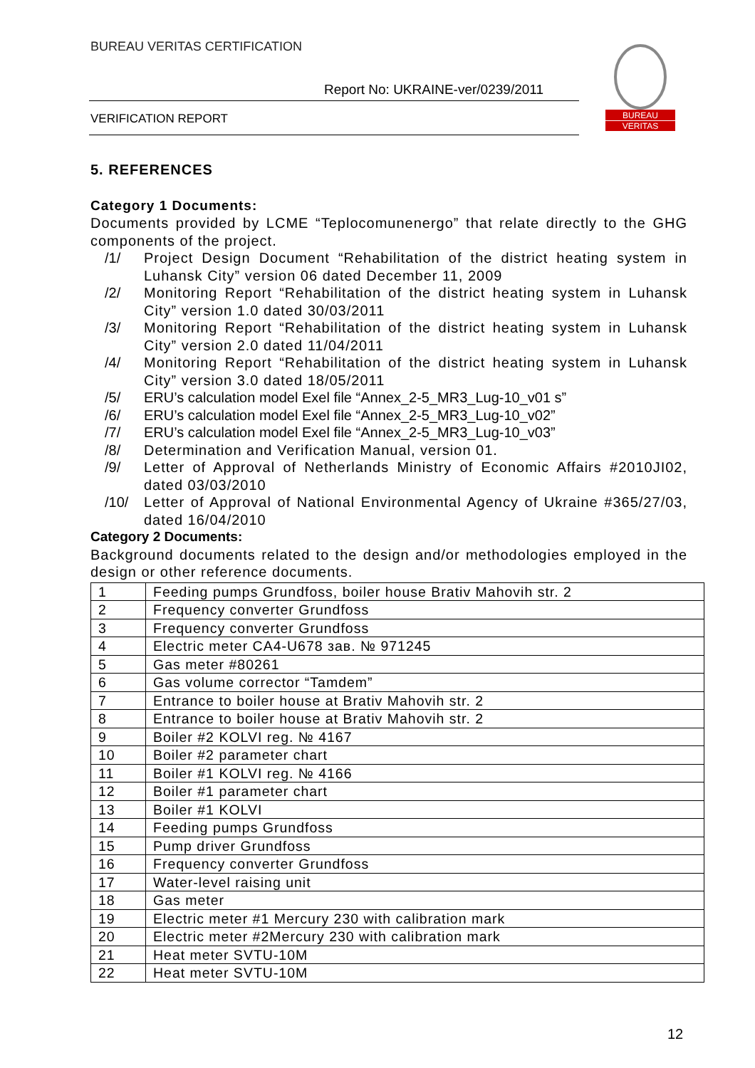BUREAU VERITAS CERTIFICATION
Report No: UKRAINE-ver/0239/2011
VERIFICATION REPORT
BUREAU
VERITAS
5. REFERENCES
Category 1 Documents:
Documents provided by LCME “Teplocomunenergo” that relate directly to the GHG components of the project.
/1/ Project Design Document “Rehabilitation of the district heating system in Luhansk City” version 06 dated December 11, 2009
/2/ Monitoring Report “Rehabilitation of the district heating system in Luhansk City” version 1.0 dated 30/03/2011
/3/ Monitoring Report “Rehabilitation of the district heating system in Luhansk City” version 2.0 dated 11/04/2011
/4/ Monitoring Report “Rehabilitation of the district heating system in Luhansk City” version 3.0 dated 18/05/2011
/5/ ERU’s calculation model Exel file “Annex_2-5_MR3_Lug-10_v01 s”
/6/ ERU’s calculation model Exel file “Annex_2-5_MR3_Lug-10_v02”
/7/ ERU’s calculation model Exel file “Annex_2-5_MR3_Lug-10_v03”
/8/ Determination and Verification Manual, version 01.
/9/ Letter of Approval of Netherlands Ministry of Economic Affairs #2010JI02, dated 03/03/2010
/10/ Letter of Approval of National Environmental Agency of Ukraine #365/27/03, dated 16/04/2010
Category 2 Documents:
Background documents related to the design and/or methodologies employed in the design or other reference documents.
| 1 | Feeding pumps Grundfoss, boiler house Brativ Mahovih str. 2 |
| 2 | Frequency converter Grundfoss |
| 3 | Frequency converter Grundfoss |
| 4 | Electric meter CA4-U678 зав. № 971245 |
| 5 | Gas meter #80261 |
| 6 | Gas volume corrector “Tamdem” |
| 7 | Entrance to boiler house at Brativ Mahovih str. 2 |
| 8 | Entrance to boiler house at Brativ Mahovih str. 2 |
| 9 | Boiler #2 KOLVI reg. № 4167 |
| 10 | Boiler #2 parameter chart |
| 11 | Boiler #1 KOLVI reg. № 4166 |
| 12 | Boiler #1 parameter chart |
| 13 | Boiler #1 KOLVI |
| 14 | Feeding pumps Grundfoss |
| 15 | Pump driver Grundfoss |
| 16 | Frequency converter Grundfoss |
| 17 | Water-level raising unit |
| 18 | Gas meter |
| 19 | Electric meter #1 Mercury 230 with calibration mark |
| 20 | Electric meter #2Mercury 230 with calibration mark |
| 21 | Heat meter SVTU-10M |
| 22 | Heat meter SVTU-10M |
12